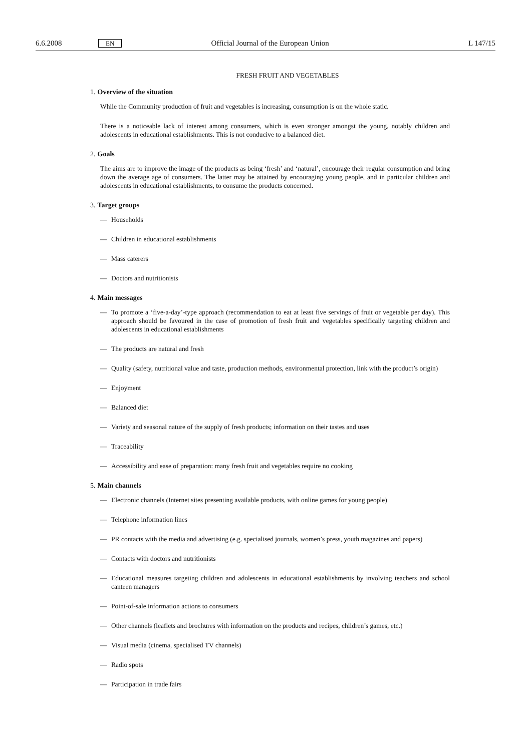6.6.2008
EN
Official Journal of the European Union
L 147/15
FRESH FRUIT AND VEGETABLES
1. Overview of the situation
While the Community production of fruit and vegetables is increasing, consumption is on the whole static.
There is a noticeable lack of interest among consumers, which is even stronger amongst the young, notably children and adolescents in educational establishments. This is not conducive to a balanced diet.
2. Goals
The aims are to improve the image of the products as being ‘fresh’ and ‘natural’, encourage their regular consumption and bring down the average age of consumers. The latter may be attained by encouraging young people, and in particular children and adolescents in educational establishments, to consume the products concerned.
3. Target groups
— Households
— Children in educational establishments
— Mass caterers
— Doctors and nutritionists
4. Main messages
— To promote a ‘five-a-day’-type approach (recommendation to eat at least five servings of fruit or vegetable per day). This approach should be favoured in the case of promotion of fresh fruit and vegetables specifically targeting children and adolescents in educational establishments
— The products are natural and fresh
— Quality (safety, nutritional value and taste, production methods, environmental protection, link with the product’s origin)
— Enjoyment
— Balanced diet
— Variety and seasonal nature of the supply of fresh products; information on their tastes and uses
— Traceability
— Accessibility and ease of preparation: many fresh fruit and vegetables require no cooking
5. Main channels
— Electronic channels (Internet sites presenting available products, with online games for young people)
— Telephone information lines
— PR contacts with the media and advertising (e.g. specialised journals, women’s press, youth magazines and papers)
— Contacts with doctors and nutritionists
— Educational measures targeting children and adolescents in educational establishments by involving teachers and school canteen managers
— Point-of-sale information actions to consumers
— Other channels (leaflets and brochures with information on the products and recipes, children’s games, etc.)
— Visual media (cinema, specialised TV channels)
— Radio spots
— Participation in trade fairs